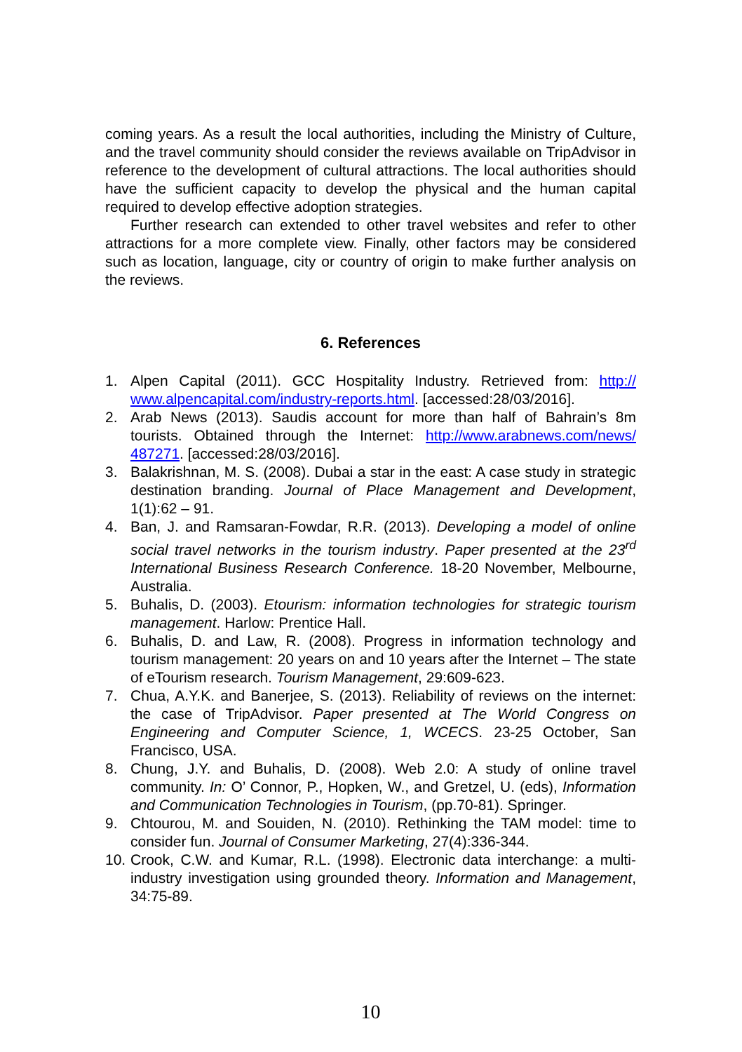coming years. As a result the local authorities, including the Ministry of Culture, and the travel community should consider the reviews available on TripAdvisor in reference to the development of cultural attractions. The local authorities should have the sufficient capacity to develop the physical and the human capital required to develop effective adoption strategies.
Further research can extended to other travel websites and refer to other attractions for a more complete view. Finally, other factors may be considered such as location, language, city or country of origin to make further analysis on the reviews.
6. References
1. Alpen Capital (2011). GCC Hospitality Industry. Retrieved from: http:// www.alpencapital.com/industry-reports.html. [accessed:28/03/2016].
2. Arab News (2013). Saudis account for more than half of Bahrain’s 8m tourists. Obtained through the Internet: http://www.arabnews.com/news/ 487271. [accessed:28/03/2016].
3. Balakrishnan, M. S. (2008). Dubai a star in the east: A case study in strategic destination branding. Journal of Place Management and Development, 1(1):62 – 91.
4. Ban, J. and Ramsaran-Fowdar, R.R. (2013). Developing a model of online social travel networks in the tourism industry. Paper presented at the 23<sup>rd</sup> International Business Research Conference. 18-20 November, Melbourne, Australia.
5. Buhalis, D. (2003). Etourism: information technologies for strategic tourism management. Harlow: Prentice Hall.
6. Buhalis, D. and Law, R. (2008). Progress in information technology and tourism management: 20 years on and 10 years after the Internet – The state of eTourism research. Tourism Management, 29:609-623.
7. Chua, A.Y.K. and Banerjee, S. (2013). Reliability of reviews on the internet: the case of TripAdvisor. Paper presented at The World Congress on Engineering and Computer Science, 1, WCECS. 23-25 October, San Francisco, USA.
8. Chung, J.Y. and Buhalis, D. (2008). Web 2.0: A study of online travel community. In: O’ Connor, P., Hopken, W., and Gretzel, U. (eds), Information and Communication Technologies in Tourism, (pp.70-81). Springer.
9. Chtourou, M. and Souiden, N. (2010). Rethinking the TAM model: time to consider fun. Journal of Consumer Marketing, 27(4):336-344.
10. Crook, C.W. and Kumar, R.L. (1998). Electronic data interchange: a multi-industry investigation using grounded theory. Information and Management, 34:75-89.
10